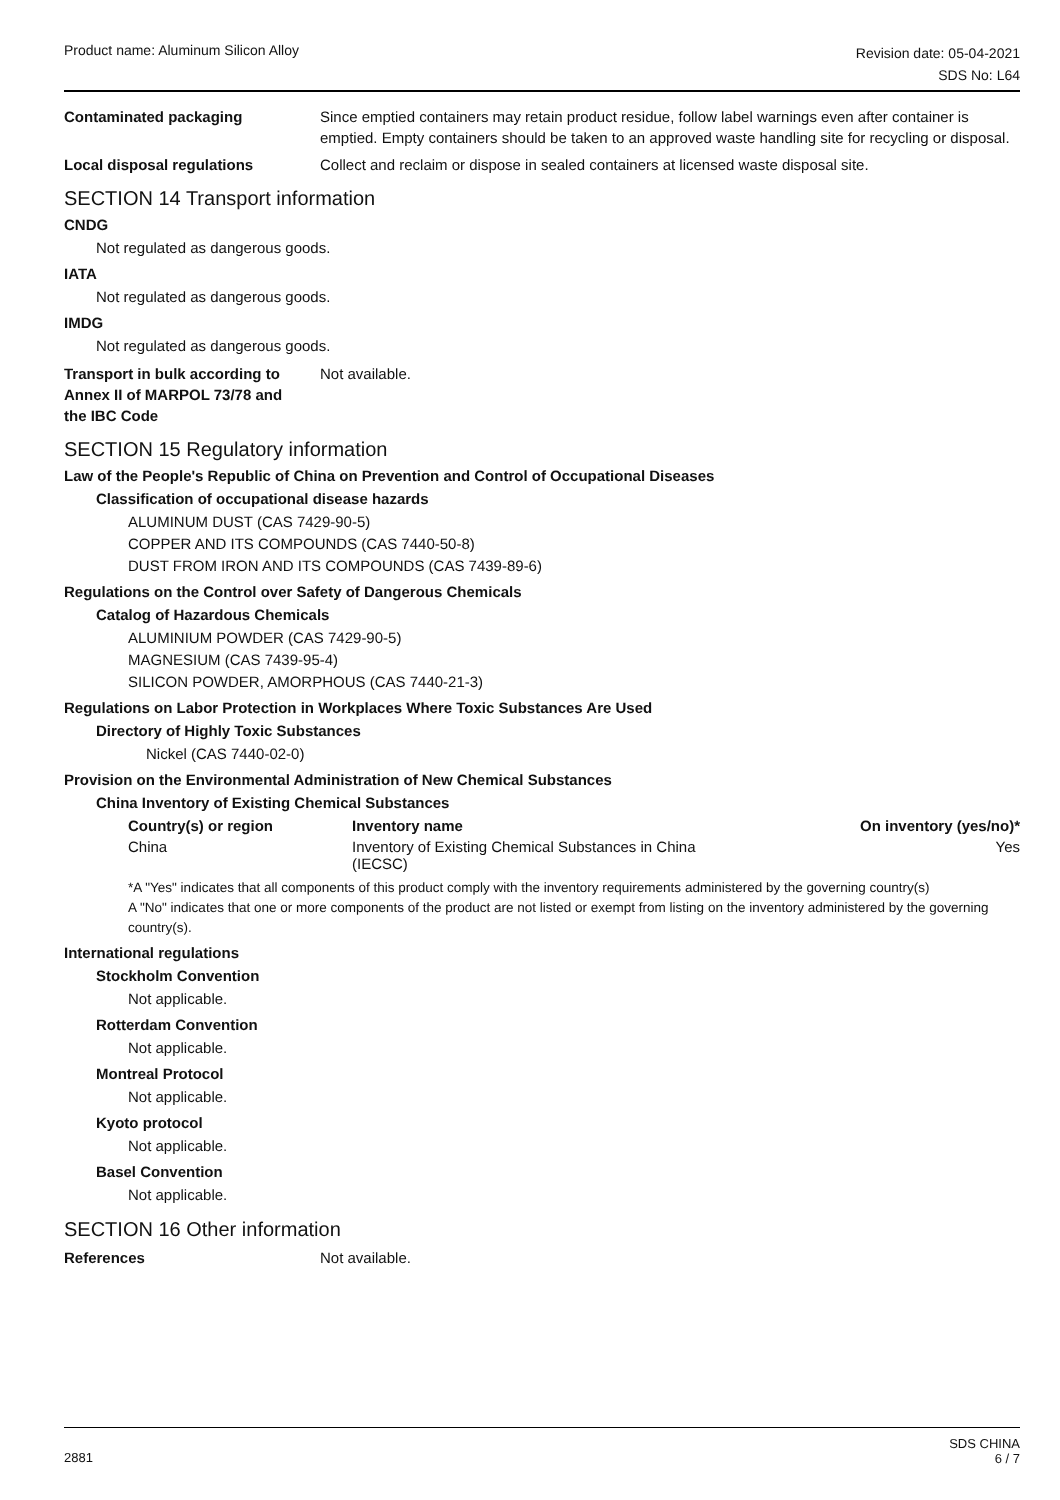Product name: Aluminum Silicon Alloy
Revision date: 05-04-2021
SDS No: L64
Contaminated packaging Since emptied containers may retain product residue, follow label warnings even after container is emptied. Empty containers should be taken to an approved waste handling site for recycling or disposal.
Local disposal regulations Collect and reclaim or dispose in sealed containers at licensed waste disposal site.
SECTION 14 Transport information
CNDG
Not regulated as dangerous goods.
IATA
Not regulated as dangerous goods.
IMDG
Not regulated as dangerous goods.
Transport in bulk according to
Annex II of MARPOL 73/78 and
the IBC Code
Not available.
SECTION 15 Regulatory information
Law of the People's Republic of China on Prevention and Control of Occupational Diseases
Classification of occupational disease hazards
ALUMINUM DUST (CAS 7429-90-5)
COPPER AND ITS COMPOUNDS (CAS 7440-50-8)
DUST FROM IRON AND ITS COMPOUNDS (CAS 7439-89-6)
Regulations on the Control over Safety of Dangerous Chemicals
Catalog of Hazardous Chemicals
ALUMINIUM POWDER (CAS 7429-90-5)
MAGNESIUM (CAS 7439-95-4)
SILICON POWDER, AMORPHOUS (CAS 7440-21-3)
Regulations on Labor Protection in Workplaces Where Toxic Substances Are Used
Directory of Highly Toxic Substances
Nickel (CAS 7440-02-0)
Provision on the Environmental Administration of New Chemical Substances
China Inventory of Existing Chemical Substances
| Country(s) or region | Inventory name | On inventory (yes/no)* |
| --- | --- | --- |
| China | Inventory of Existing Chemical Substances in China (IECSC) | Yes |
*A "Yes" indicates that all components of this product comply with the inventory requirements administered by the governing country(s)
A "No" indicates that one or more components of the product are not listed or exempt from listing on the inventory administered by the governing country(s).
International regulations
Stockholm Convention
Not applicable.
Rotterdam Convention
Not applicable.
Montreal Protocol
Not applicable.
Kyoto protocol
Not applicable.
Basel Convention
Not applicable.
SECTION 16 Other information
References Not available.
2881
SDS CHINA
6 / 7